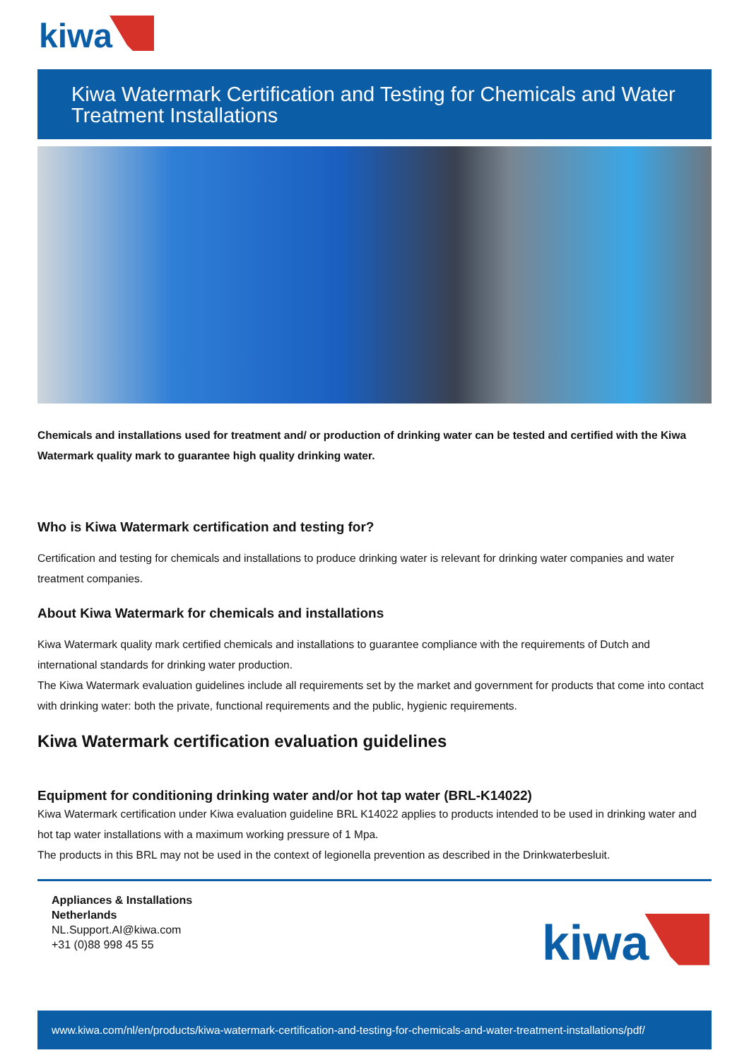kiwa
Kiwa Watermark Certification and Testing for Chemicals and Water Treatment Installations
Chemicals and installations used for treatment and/ or production of drinking water can be tested and certified with the Kiwa Watermark quality mark to guarantee high quality drinking water.
Who is Kiwa Watermark certification and testing for?
Certification and testing for chemicals and installations to produce drinking water is relevant for drinking water companies and water treatment companies.
About Kiwa Watermark for chemicals and installations
Kiwa Watermark quality mark certified chemicals and installations to guarantee compliance with the requirements of Dutch and international standards for drinking water production.
The Kiwa Watermark evaluation guidelines include all requirements set by the market and government for products that come into contact with drinking water: both the private, functional requirements and the public, hygienic requirements.
Kiwa Watermark certification evaluation guidelines
Equipment for conditioning drinking water and/or hot tap water (BRL-K14022)
Kiwa Watermark certification under Kiwa evaluation guideline BRL K14022 applies to products intended to be used in drinking water and hot tap water installations with a maximum working pressure of 1 Mpa.
The products in this BRL may not be used in the context of legionella prevention as described in the Drinkwaterbesluit.
Appliances & Installations
Netherlands
NL.Support.AI@kiwa.com
+31 (0)88 998 45 55
kiwa
www.kiwa.com/nl/en/products/kiwa-watermark-certification-and-testing-for-chemicals-and-water-treatment-installations/pdf/